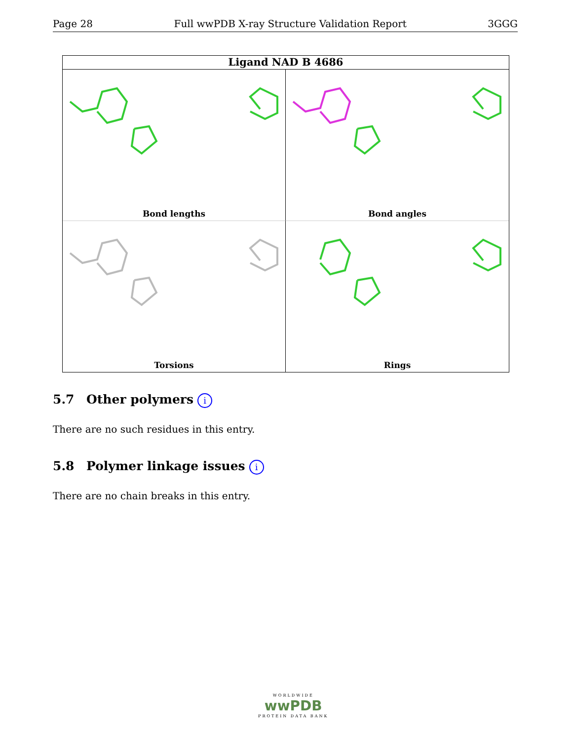Page 28 Full wwPDB X-ray Structure Validation Report 3GGG
Ligand NAD B 4686
Bond lengths
Bond angles
Torsions
Rings
5.7 Other polymers i
There are no such residues in this entry.
5.8 Polymer linkage issues i
There are no chain breaks in this entry.
WORLDWIDE
wwPDB
PROTEIN DATA BANK